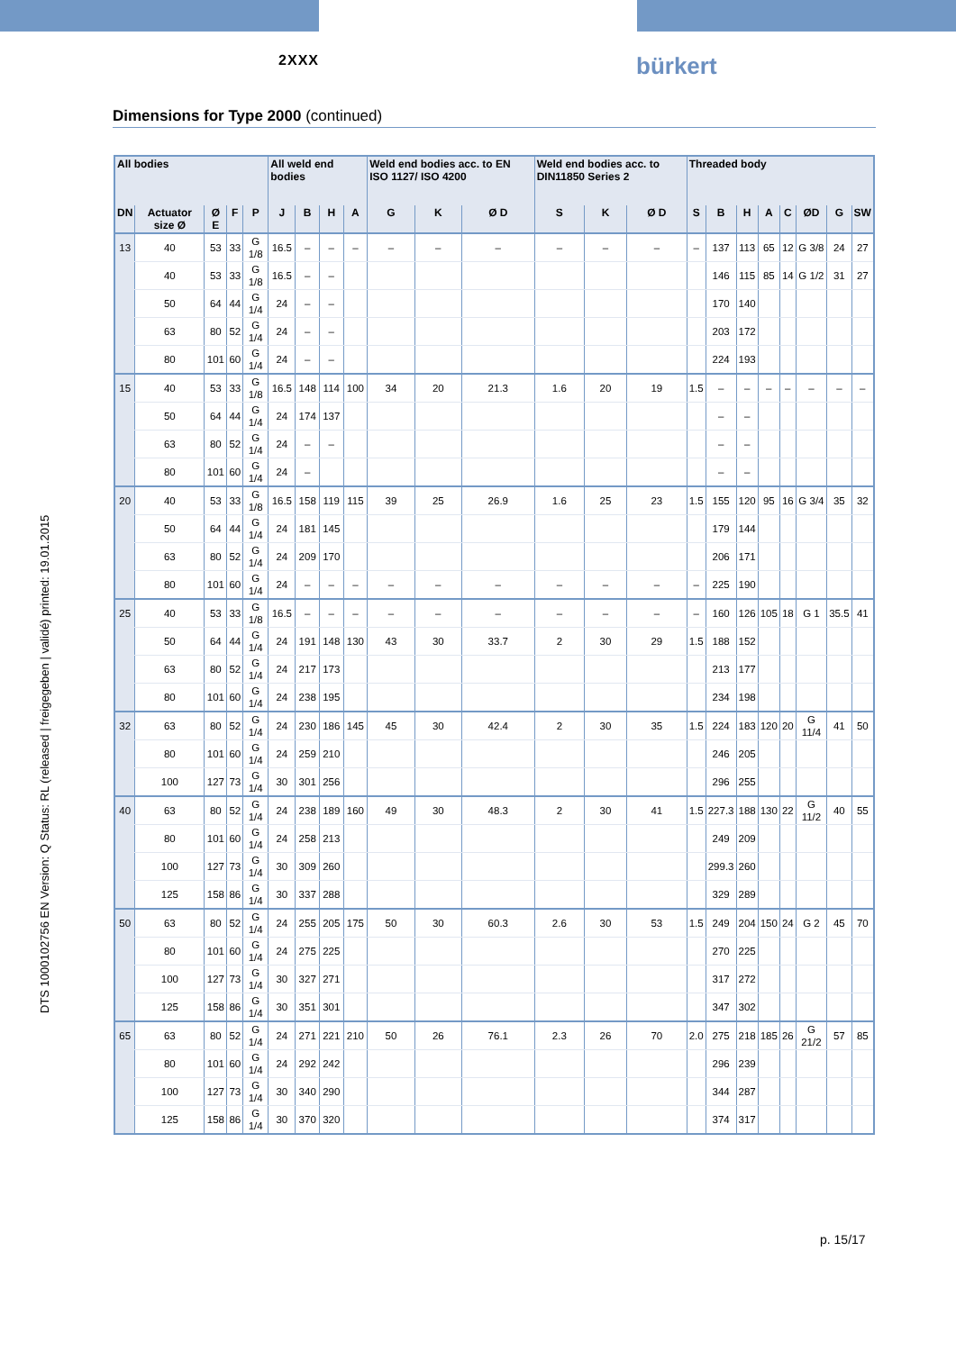2XXX
bürkert
Dimensions for Type 2000 (continued)
| All bodies | | | | | All weld end bodies | | | | Weld end bodies acc. to EN ISO 1127/ ISO 4200 | | | Weld end bodies acc. to DIN11850 Series 2 | | | Threaded body | | | | | | | |
| --- | --- | --- | --- | --- | --- | --- | --- | --- | --- | --- | --- | --- | --- | --- | --- | --- | --- | --- | --- | --- | --- | --- |
| DN | Actuator size Ø | Ø E | F | P | J | B | H | A | G | K | Ø D | S | K | Ø D | S | B | H | A | C | ØD | G | SW |
| 13 | 40 | 53 | 33 | G 1/8 | 16.5 | – | – | – | – | – | – | – | – | – | – | 137 | 113 | 65 | 12 | G 3/8 | 24 | 27 |
| | 40 | 53 | 33 | G 1/8 | 16.5 | – | – | | | | | | | | | 146 | 115 | 85 | 14 | G 1/2 | 31 | 27 |
| | 50 | 64 | 44 | G 1/4 | 24 | – | – | | | | | | | | | 170 | 140 | | | | | |
| | 63 | 80 | 52 | G 1/4 | 24 | – | – | | | | | | | | | 203 | 172 | | | | | |
| | 80 | 101 | 60 | G 1/4 | 24 | – | – | | | | | | | | | 224 | 193 | | | | | |
| 15 | 40 | 53 | 33 | G 1/8 | 16.5 | 148 | 114 | 100 | 34 | 20 | 21.3 | 1.6 | 20 | 19 | 1.5 | – | – | – | – | – | – | – |
| | 50 | 64 | 44 | G 1/4 | 24 | 174 | 137 | | | | | | | | | – | – | | | | | |
| | 63 | 80 | 52 | G 1/4 | 24 | – | – | | | | | | | | | – | – | | | | | |
| | 80 | 101 | 60 | G 1/4 | 24 | – | | | | | | | | | | – | – | | | | | |
| 20 | 40 | 53 | 33 | G 1/8 | 16.5 | 158 | 119 | 115 | 39 | 25 | 26.9 | 1.6 | 25 | 23 | 1.5 | 155 | 120 | 95 | 16 | G 3/4 | 35 | 32 |
| | 50 | 64 | 44 | G 1/4 | 24 | 181 | 145 | | | | | | | | | 179 | 144 | | | | | |
| | 63 | 80 | 52 | G 1/4 | 24 | 209 | 170 | | | | | | | | | 206 | 171 | | | | | |
| | 80 | 101 | 60 | G 1/4 | 24 | – | – | – | – | – | – | – | – | – | – | 225 | 190 | | | | | |
| 25 | 40 | 53 | 33 | G 1/8 | 16.5 | – | – | – | – | – | – | – | – | – | – | 160 | 126 | 105 | 18 | G 1 | 35.5 | 41 |
| | 50 | 64 | 44 | G 1/4 | 24 | 191 | 148 | 130 | 43 | 30 | 33.7 | 2 | 30 | 29 | 1.5 | 188 | 152 | | | | | |
| | 63 | 80 | 52 | G 1/4 | 24 | 217 | 173 | | | | | | | | | 213 | 177 | | | | | |
| | 80 | 101 | 60 | G 1/4 | 24 | 238 | 195 | | | | | | | | | 234 | 198 | | | | | |
| 32 | 63 | 80 | 52 | G 1/4 | 24 | 230 | 186 | 145 | 45 | 30 | 42.4 | 2 | 30 | 35 | 1.5 | 224 | 183 | 120 | 20 | G 11/4 | 41 | 50 |
| | 80 | 101 | 60 | G 1/4 | 24 | 259 | 210 | | | | | | | | | 246 | 205 | | | | | |
| | 100 | 127 | 73 | G 1/4 | 30 | 301 | 256 | | | | | | | | | 296 | 255 | | | | | |
| 40 | 63 | 80 | 52 | G 1/4 | 24 | 238 | 189 | 160 | 49 | 30 | 48.3 | 2 | 30 | 41 | 1.5 | 227.3 | 188 | 130 | 22 | G 11/2 | 40 | 55 |
| | 80 | 101 | 60 | G 1/4 | 24 | 258 | 213 | | | | | | | | | 249 | 209 | | | | | |
| | 100 | 127 | 73 | G 1/4 | 30 | 309 | 260 | | | | | | | | | 299.3 | 260 | | | | | |
| | 125 | 158 | 86 | G 1/4 | 30 | 337 | 288 | | | | | | | | | 329 | 289 | | | | | |
| 50 | 63 | 80 | 52 | G 1/4 | 24 | 255 | 205 | 175 | 50 | 30 | 60.3 | 2.6 | 30 | 53 | 1.5 | 249 | 204 | 150 | 24 | G 2 | 45 | 70 |
| | 80 | 101 | 60 | G 1/4 | 24 | 275 | 225 | | | | | | | | | 270 | 225 | | | | | |
| | 100 | 127 | 73 | G 1/4 | 30 | 327 | 271 | | | | | | | | | 317 | 272 | | | | | |
| | 125 | 158 | 86 | G 1/4 | 30 | 351 | 301 | | | | | | | | | 347 | 302 | | | | | |
| 65 | 63 | 80 | 52 | G 1/4 | 24 | 271 | 221 | 210 | 50 | 26 | 76.1 | 2.3 | 26 | 70 | 2.0 | 275 | 218 | 185 | 26 | G 21/2 | 57 | 85 |
| | 80 | 101 | 60 | G 1/4 | 24 | 292 | 242 | | | | | | | | | 296 | 239 | | | | | |
| | 100 | 127 | 73 | G 1/4 | 30 | 340 | 290 | | | | | | | | | 344 | 287 | | | | | |
| | 125 | 158 | 86 | G 1/4 | 30 | 370 | 320 | | | | | | | | | 374 | 317 | | | | | |
DTS 1000102756 EN Version: Q Status: RL (released | freigegeben | validé) printed: 19.01.2015
p. 15/17